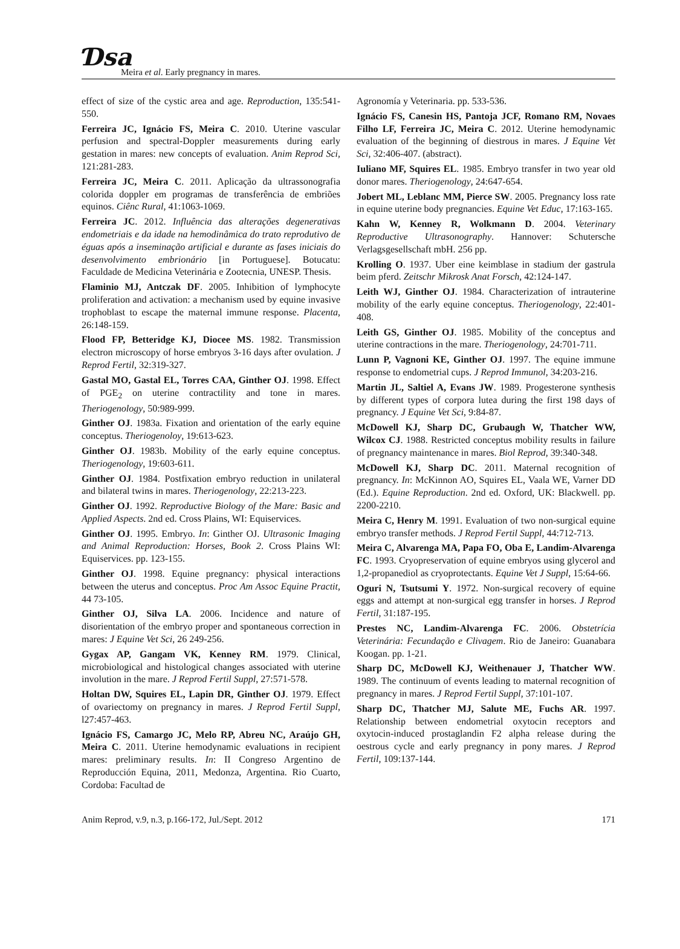Ɗsa
Meira et al. Early pregnancy in mares.
effect of size of the cystic area and age. Reproduction, 135:541-550.
Ferreira JC, Ignácio FS, Meira C. 2010. Uterine vascular perfusion and spectral-Doppler measurements during early gestation in mares: new concepts of evaluation. Anim Reprod Sci, 121:281-283.
Ferreira JC, Meira C. 2011. Aplicação da ultrassonografia colorida doppler em programas de transferência de embriões equinos. Ciênc Rural, 41:1063-1069.
Ferreira JC. 2012. Influência das alterações degenerativas endometriais e da idade na hemodinâmica do trato reprodutivo de éguas após a inseminação artificial e durante as fases iniciais do desenvolvimento embrionário [in Portuguese]. Botucatu: Faculdade de Medicina Veterinária e Zootecnia, UNESP. Thesis.
Flaminio MJ, Antczak DF. 2005. Inhibition of lymphocyte proliferation and activation: a mechanism used by equine invasive trophoblast to escape the maternal immune response. Placenta, 26:148-159.
Flood FP, Betteridge KJ, Diocee MS. 1982. Transmission electron microscopy of horse embryos 3-16 days after ovulation. J Reprod Fertil, 32:319-327.
Gastal MO, Gastal EL, Torres CAA, Ginther OJ. 1998. Effect of PGE<sub>2</sub> on uterine contractility and tone in mares. Theriogenology, 50:989-999.
Ginther OJ. 1983a. Fixation and orientation of the early equine conceptus. Theriogenoloy, 19:613-623.
Ginther OJ. 1983b. Mobility of the early equine conceptus. Theriogenology, 19:603-611.
Ginther OJ. 1984. Postfixation embryo reduction in unilateral and bilateral twins in mares. Theriogenology, 22:213-223.
Ginther OJ. 1992. Reproductive Biology of the Mare: Basic and Applied Aspects. 2nd ed. Cross Plains, WI: Equiservices.
Ginther OJ. 1995. Embryo. In: Ginther OJ. Ultrasonic Imaging and Animal Reproduction: Horses, Book 2. Cross Plains WI: Equiservices. pp. 123-155.
Ginther OJ. 1998. Equine pregnancy: physical interactions between the uterus and conceptus. Proc Am Assoc Equine Practit, 44 73-105.
Ginther OJ, Silva LA. 2006. Incidence and nature of disorientation of the embryo proper and spontaneous correction in mares: J Equine Vet Sci, 26 249-256.
Gygax AP, Gangam VK, Kenney RM. 1979. Clinical, microbiological and histological changes associated with uterine involution in the mare. J Reprod Fertil Suppl, 27:571-578.
Holtan DW, Squires EL, Lapin DR, Ginther OJ. 1979. Effect of ovariectomy on pregnancy in mares. J Reprod Fertil Suppl, l27:457-463.
Ignácio FS, Camargo JC, Melo RP, Abreu NC, Araújo GH, Meira C. 2011. Uterine hemodynamic evaluations in recipient mares: preliminary results. In: II Congreso Argentino de Reproducción Equina, 2011, Medonza, Argentina. Rio Cuarto, Cordoba: Facultad de
Agronomía y Veterinaria. pp. 533-536.
Ignácio FS, Canesin HS, Pantoja JCF, Romano RM, Novaes Filho LF, Ferreira JC, Meira C. 2012. Uterine hemodynamic evaluation of the beginning of diestrous in mares. J Equine Vet Sci, 32:406-407. (abstract).
Iuliano MF, Squires EL. 1985. Embryo transfer in two year old donor mares. Theriogenology, 24:647-654.
Jobert ML, Leblanc MM, Pierce SW. 2005. Pregnancy loss rate in equine uterine body pregnancies. Equine Vet Educ, 17:163-165.
Kahn W, Kenney R, Wolkmann D. 2004. Veterinary Reproductive Ultrasonography. Hannover: Schutersche Verlagsgesellschaft mbH. 256 pp.
Krolling O. 1937. Uber eine keimblase in stadium der gastrula beim pferd. Zeitschr Mikrosk Anat Forsch, 42:124-147.
Leith WJ, Ginther OJ. 1984. Characterization of intrauterine mobility of the early equine conceptus. Theriogenology, 22:401-408.
Leith GS, Ginther OJ. 1985. Mobility of the conceptus and uterine contractions in the mare. Theriogenology, 24:701-711.
Lunn P, Vagnoni KE, Ginther OJ. 1997. The equine immune response to endometrial cups. J Reprod Immunol, 34:203-216.
Martin JL, Saltiel A, Evans JW. 1989. Progesterone synthesis by different types of corpora lutea during the first 198 days of pregnancy. J Equine Vet Sci, 9:84-87.
McDowell KJ, Sharp DC, Grubaugh W, Thatcher WW, Wilcox CJ. 1988. Restricted conceptus mobility results in failure of pregnancy maintenance in mares. Biol Reprod, 39:340-348.
McDowell KJ, Sharp DC. 2011. Maternal recognition of pregnancy. In: McKinnon AO, Squires EL, Vaala WE, Varner DD (Ed.). Equine Reproduction. 2nd ed. Oxford, UK: Blackwell. pp. 2200-2210.
Meira C, Henry M. 1991. Evaluation of two non-surgical equine embryo transfer methods. J Reprod Fertil Suppl, 44:712-713.
Meira C, Alvarenga MA, Papa FO, Oba E, Landim-Alvarenga FC. 1993. Cryopreservation of equine embryos using glycerol and 1,2-propanediol as cryoprotectants. Equine Vet J Suppl, 15:64-66.
Oguri N, Tsutsumi Y. 1972. Non-surgical recovery of equine eggs and attempt at non-surgical egg transfer in horses. J Reprod Fertil, 31:187-195.
Prestes NC, Landim-Alvarenga FC. 2006. Obstetrícia Veterinária: Fecundação e Clivagem. Rio de Janeiro: Guanabara Koogan. pp. 1-21.
Sharp DC, McDowell KJ, Weithenauer J, Thatcher WW. 1989. The continuum of events leading to maternal recognition of pregnancy in mares. J Reprod Fertil Suppl, 37:101-107.
Sharp DC, Thatcher MJ, Salute ME, Fuchs AR. 1997. Relationship between endometrial oxytocin receptors and oxytocin-induced prostaglandin F2 alpha release during the oestrous cycle and early pregnancy in pony mares. J Reprod Fertil, 109:137-144.
Anim Reprod, v.9, n.3, p.166-172, Jul./Sept. 2012 171